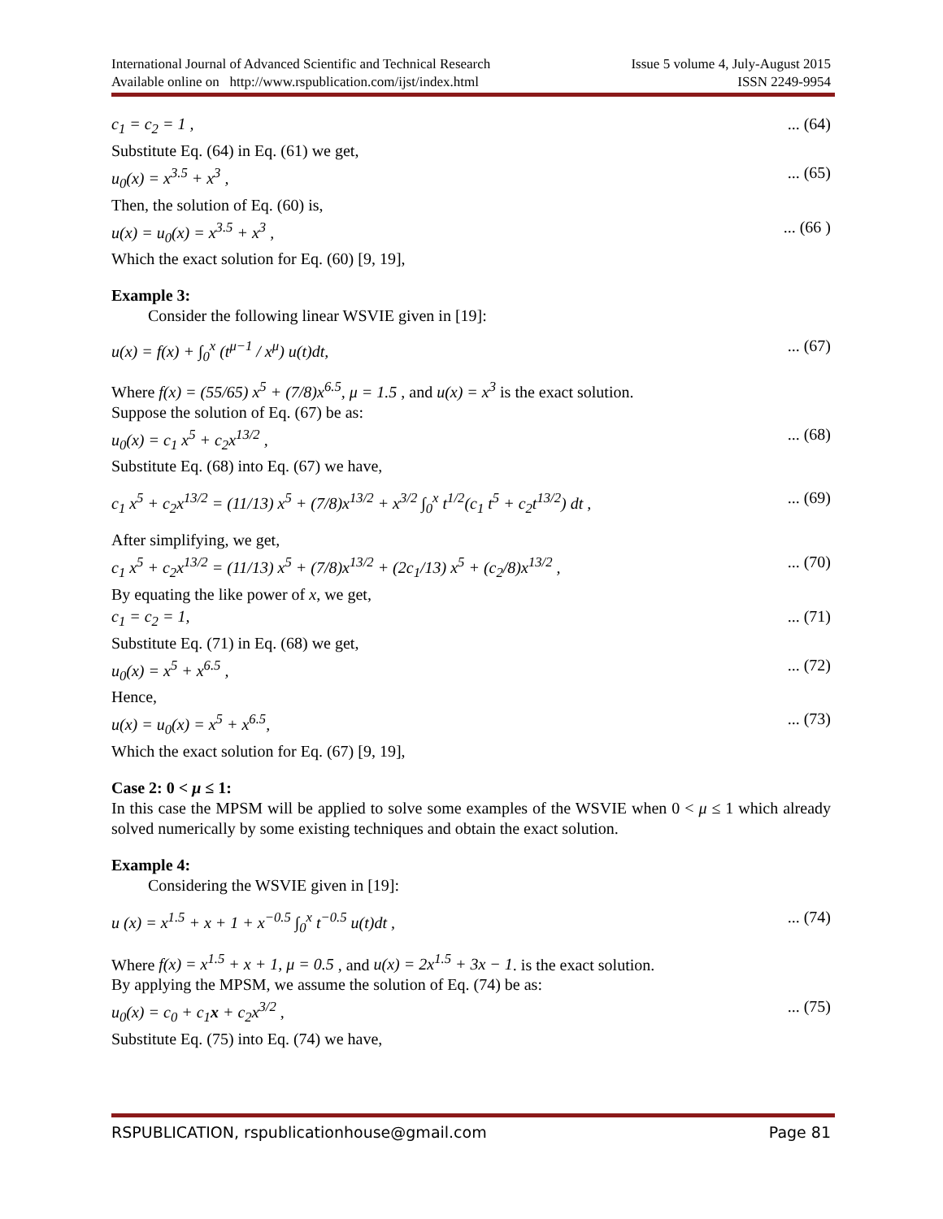International Journal of Advanced Scientific and Technical Research Issue 5 volume 4, July-August 2015
Available online on http://www.rspublication.com/ijst/index.html ISSN 2249-9954
c<sub>1</sub> = c<sub>2</sub> = 1 ,... (64)
Substitute Eq. (64) in Eq. (61) we get,
u<sub>0</sub>(x) = x<sup>3.5</sup> + x<sup>3</sup> ,... (65)
Then, the solution of Eq. (60) is,
u(x) = u<sub>0</sub>(x) = x<sup>3.5</sup> + x<sup>3</sup> ,... (66 )
Which the exact solution for Eq. (60) [9, 19],
Example 3:
Consider the following linear WSVIE given in [19]:
u(x) = f(x) + ∫<sub>0</sub><sup>x</sup> (t<sup>μ−1</sup> / x<sup>μ</sup>) u(t)dt,... (67)
Where f(x) = (55/65) x<sup>5</sup> + (7/8)x<sup>6.5</sup>, μ = 1.5 , and u(x) = x<sup>3</sup> is the exact solution.
Suppose the solution of Eq. (67) be as:
u<sub>0</sub>(x) = c<sub>1</sub> x<sup>5</sup> + c<sub>2</sub>x<sup>13/2</sup> ,... (68)
Substitute Eq. (68) into Eq. (67) we have,
c<sub>1</sub> x<sup>5</sup> + c<sub>2</sub>x<sup>13/2</sup> = (11/13) x<sup>5</sup> + (7/8)x<sup>13/2</sup> + x<sup>3/2</sup> ∫<sub>0</sub><sup>x</sup> t<sup>1/2</sup>(c<sub>1</sub> t<sup>5</sup> + c<sub>2</sub>t<sup>13/2</sup>) dt ,... (69)
After simplifying, we get,
c<sub>1</sub> x<sup>5</sup> + c<sub>2</sub>x<sup>13/2</sup> = (11/13) x<sup>5</sup> + (7/8)x<sup>13/2</sup> + (2c<sub>1</sub>/13) x<sup>5</sup> + (c<sub>2</sub>/8)x<sup>13/2</sup> ,... (70)
By equating the like power of x, we get,
c<sub>1</sub> = c<sub>2</sub> = 1,... (71)
Substitute Eq. (71) in Eq. (68) we get,
u<sub>0</sub>(x) = x<sup>5</sup> + x<sup>6.5</sup> ,... (72)
Hence,
u(x) = u<sub>0</sub>(x) = x<sup>5</sup> + x<sup>6.5</sup>,... (73)
Which the exact solution for Eq. (67) [9, 19],
Case 2: 0 < μ ≤ 1:
In this case the MPSM will be applied to solve some examples of the WSVIE when 0 < μ ≤ 1 which already solved numerically by some existing techniques and obtain the exact solution.
Example 4:
Considering the WSVIE given in [19]:
u (x) = x<sup>1.5</sup> + x + 1 + x<sup>−0.5</sup> ∫<sub>0</sub><sup>x</sup> t<sup>−0.5</sup> u(t)dt ,... (74)
Where f(x) = x<sup>1.5</sup> + x + 1, μ = 0.5 , and u(x) = 2x<sup>1.5</sup> + 3x − 1. is the exact solution.
By applying the MPSM, we assume the solution of Eq. (74) be as:
u<sub>0</sub>(x) = c<sub>0</sub> + c<sub>1</sub>x + c<sub>2</sub>x<sup>3/2</sup> ,... (75)
Substitute Eq. (75) into Eq. (74) we have,
RSPUBLICATION, rspublicationhouse@gmail.com Page 81